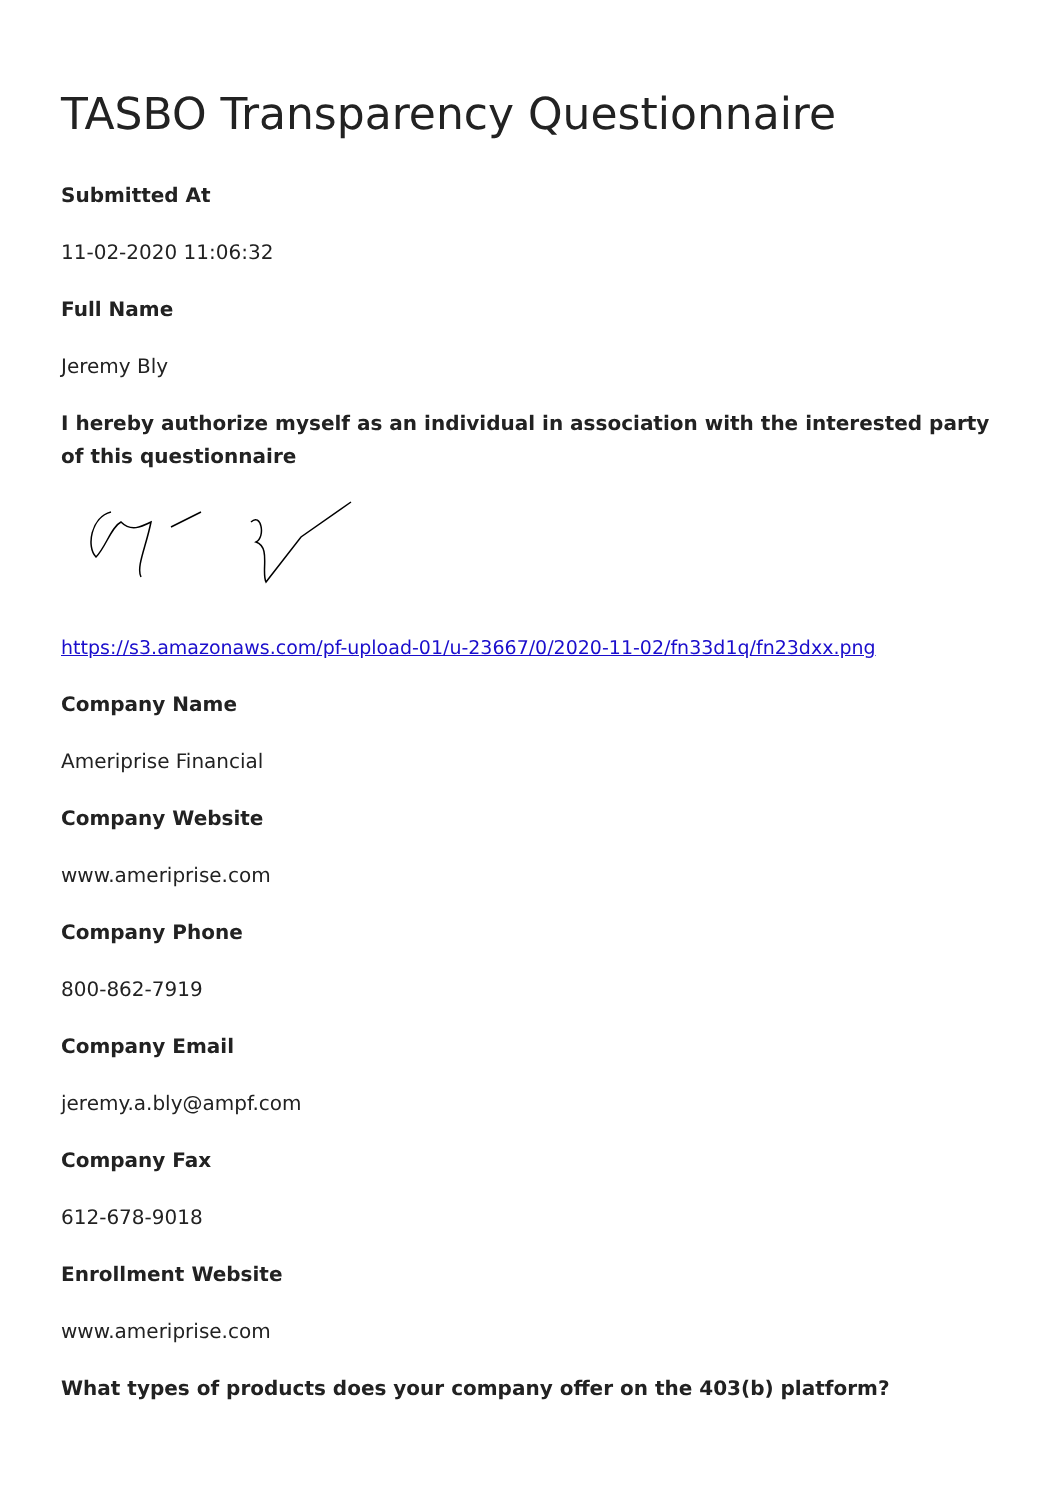TASBO Transparency Questionnaire
Submitted At
11-02-2020 11:06:32
Full Name
Jeremy Bly
I hereby authorize myself as an individual in association with the interested party of this questionnaire
https://s3.amazonaws.com/pf-upload-01/u-23667/0/2020-11-02/fn33d1q/fn23dxx.png
Company Name
Ameriprise Financial
Company Website
www.ameriprise.com
Company Phone
800-862-7919
Company Email
jeremy.a.bly@ampf.com
Company Fax
612-678-9018
Enrollment Website
www.ameriprise.com
What types of products does your company offer on the 403(b) platform?